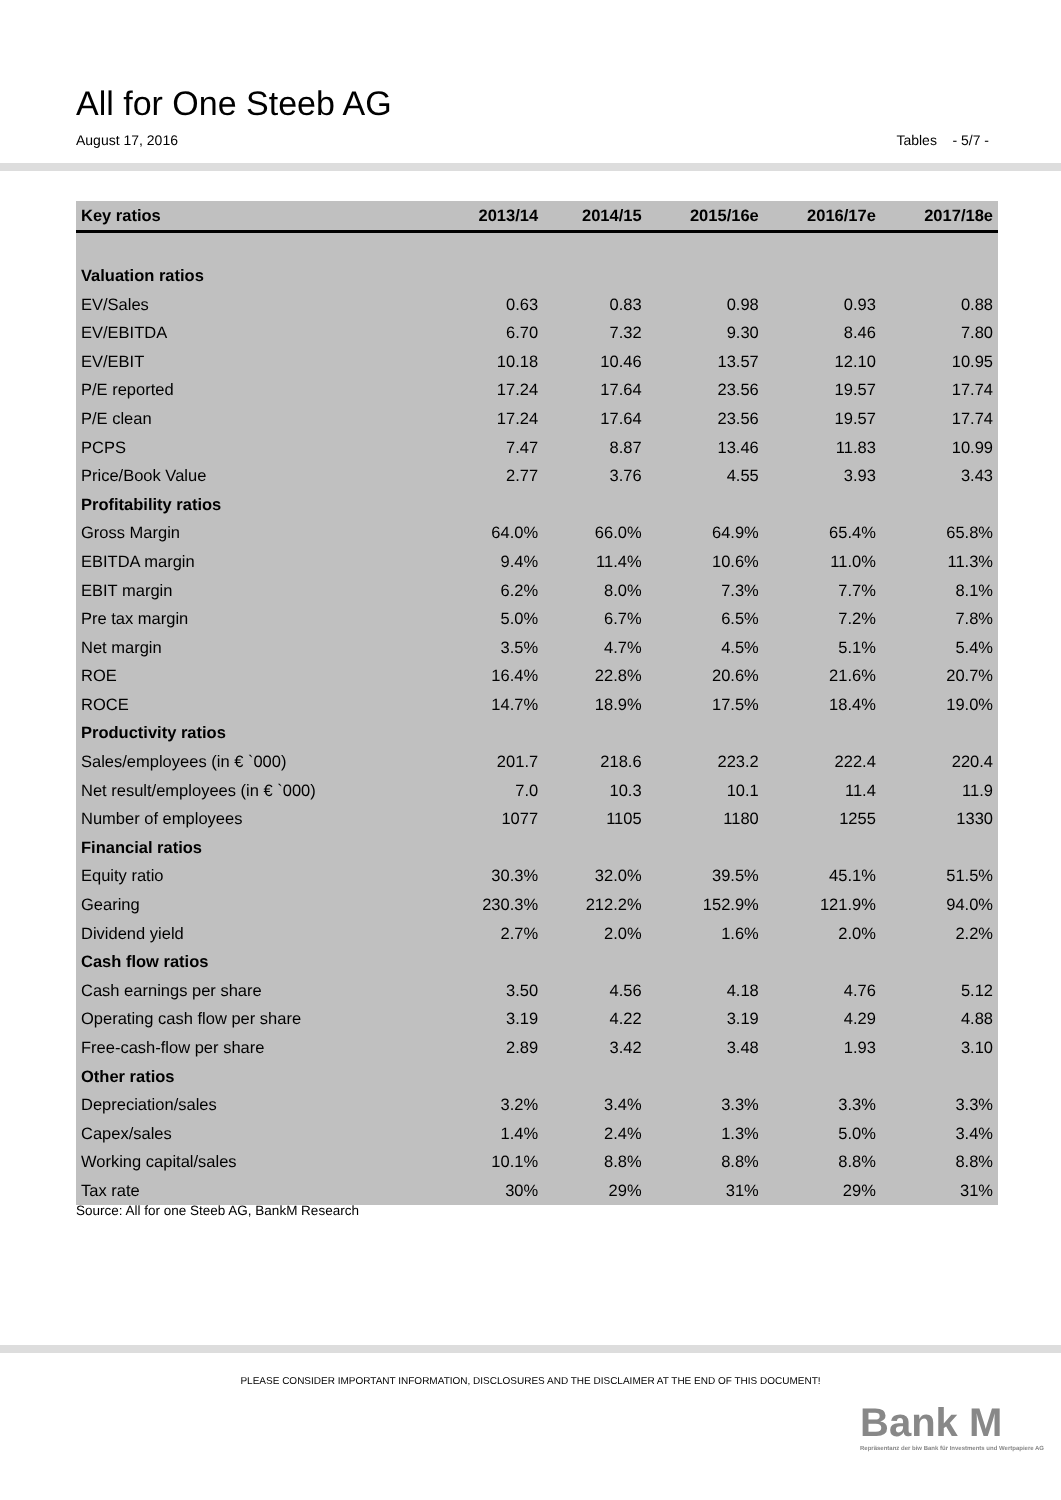All for One Steeb AG
August 17, 2016 Tables - 5/7 -
| Key ratios | 2013/14 | 2014/15 | 2015/16e | 2016/17e | 2017/18e |
| --- | --- | --- | --- | --- | --- |
| Valuation ratios | | | | | |
| EV/Sales | 0.63 | 0.83 | 0.98 | 0.93 | 0.88 |
| EV/EBITDA | 6.70 | 7.32 | 9.30 | 8.46 | 7.80 |
| EV/EBIT | 10.18 | 10.46 | 13.57 | 12.10 | 10.95 |
| P/E reported | 17.24 | 17.64 | 23.56 | 19.57 | 17.74 |
| P/E clean | 17.24 | 17.64 | 23.56 | 19.57 | 17.74 |
| PCPS | 7.47 | 8.87 | 13.46 | 11.83 | 10.99 |
| Price/Book Value | 2.77 | 3.76 | 4.55 | 3.93 | 3.43 |
| Profitability ratios | | | | | |
| Gross Margin | 64.0% | 66.0% | 64.9% | 65.4% | 65.8% |
| EBITDA margin | 9.4% | 11.4% | 10.6% | 11.0% | 11.3% |
| EBIT margin | 6.2% | 8.0% | 7.3% | 7.7% | 8.1% |
| Pre tax margin | 5.0% | 6.7% | 6.5% | 7.2% | 7.8% |
| Net margin | 3.5% | 4.7% | 4.5% | 5.1% | 5.4% |
| ROE | 16.4% | 22.8% | 20.6% | 21.6% | 20.7% |
| ROCE | 14.7% | 18.9% | 17.5% | 18.4% | 19.0% |
| Productivity ratios | | | | | |
| Sales/employees (in € `000) | 201.7 | 218.6 | 223.2 | 222.4 | 220.4 |
| Net result/employees (in € `000) | 7.0 | 10.3 | 10.1 | 11.4 | 11.9 |
| Number of employees | 1077 | 1105 | 1180 | 1255 | 1330 |
| Financial ratios | | | | | |
| Equity ratio | 30.3% | 32.0% | 39.5% | 45.1% | 51.5% |
| Gearing | 230.3% | 212.2% | 152.9% | 121.9% | 94.0% |
| Dividend yield | 2.7% | 2.0% | 1.6% | 2.0% | 2.2% |
| Cash flow ratios | | | | | |
| Cash earnings per share | 3.50 | 4.56 | 4.18 | 4.76 | 5.12 |
| Operating cash flow per share | 3.19 | 4.22 | 3.19 | 4.29 | 4.88 |
| Free-cash-flow per share | 2.89 | 3.42 | 3.48 | 1.93 | 3.10 |
| Other ratios | | | | | |
| Depreciation/sales | 3.2% | 3.4% | 3.3% | 3.3% | 3.3% |
| Capex/sales | 1.4% | 2.4% | 1.3% | 5.0% | 3.4% |
| Working capital/sales | 10.1% | 8.8% | 8.8% | 8.8% | 8.8% |
| Tax rate | 30% | 29% | 31% | 29% | 31% |
Source: All for one Steeb AG, BankM Research
PLEASE CONSIDER IMPORTANT INFORMATION, DISCLOSURES AND THE DISCLAIMER AT THE END OF THIS DOCUMENT!
Bank M
Repräsentanz der biw Bank für Investments und Wertpapiere AG